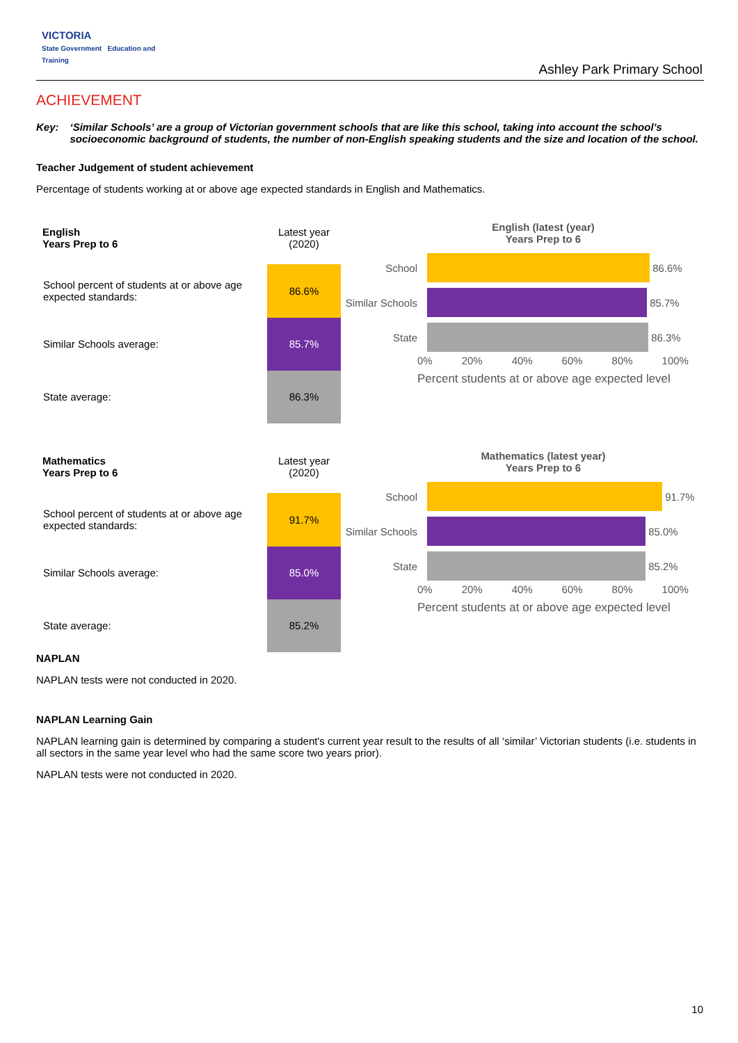VICTORIA
State Government Education and Training
Ashley Park Primary School
ACHIEVEMENT
Key: ‘Similar Schools’ are a group of Victorian government schools that are like this school, taking into account the school’s socioeconomic background of students, the number of non-English speaking students and the size and location of the school.
Teacher Judgement of student achievement
Percentage of students working at or above age expected standards in English and Mathematics.
| English Years Prep to 6 | Latest year (2020) |
| School percent of students at or above age expected standards: | 86.6% |
| Similar Schools average: | 85.7% |
| State average: | 86.3% |
English (latest (year)
Years Prep to 6
School 86.6%
Similar Schools 85.7%
State 86.3%
0% 20% 40% 60% 80% 100%
Percent students at or above age expected level
| Mathematics Years Prep to 6 | Latest year (2020) |
| School percent of students at or above age expected standards: | 91.7% |
| Similar Schools average: | 85.0% |
| State average: | 85.2% |
Mathematics (latest year)
Years Prep to 6
School 91.7%
Similar Schools 85.0%
State 85.2%
0% 20% 40% 60% 80% 100%
Percent students at or above age expected level
NAPLAN
NAPLAN tests were not conducted in 2020.
NAPLAN Learning Gain
NAPLAN learning gain is determined by comparing a student's current year result to the results of all ‘similar’ Victorian students (i.e. students in all sectors in the same year level who had the same score two years prior).
NAPLAN tests were not conducted in 2020.
10